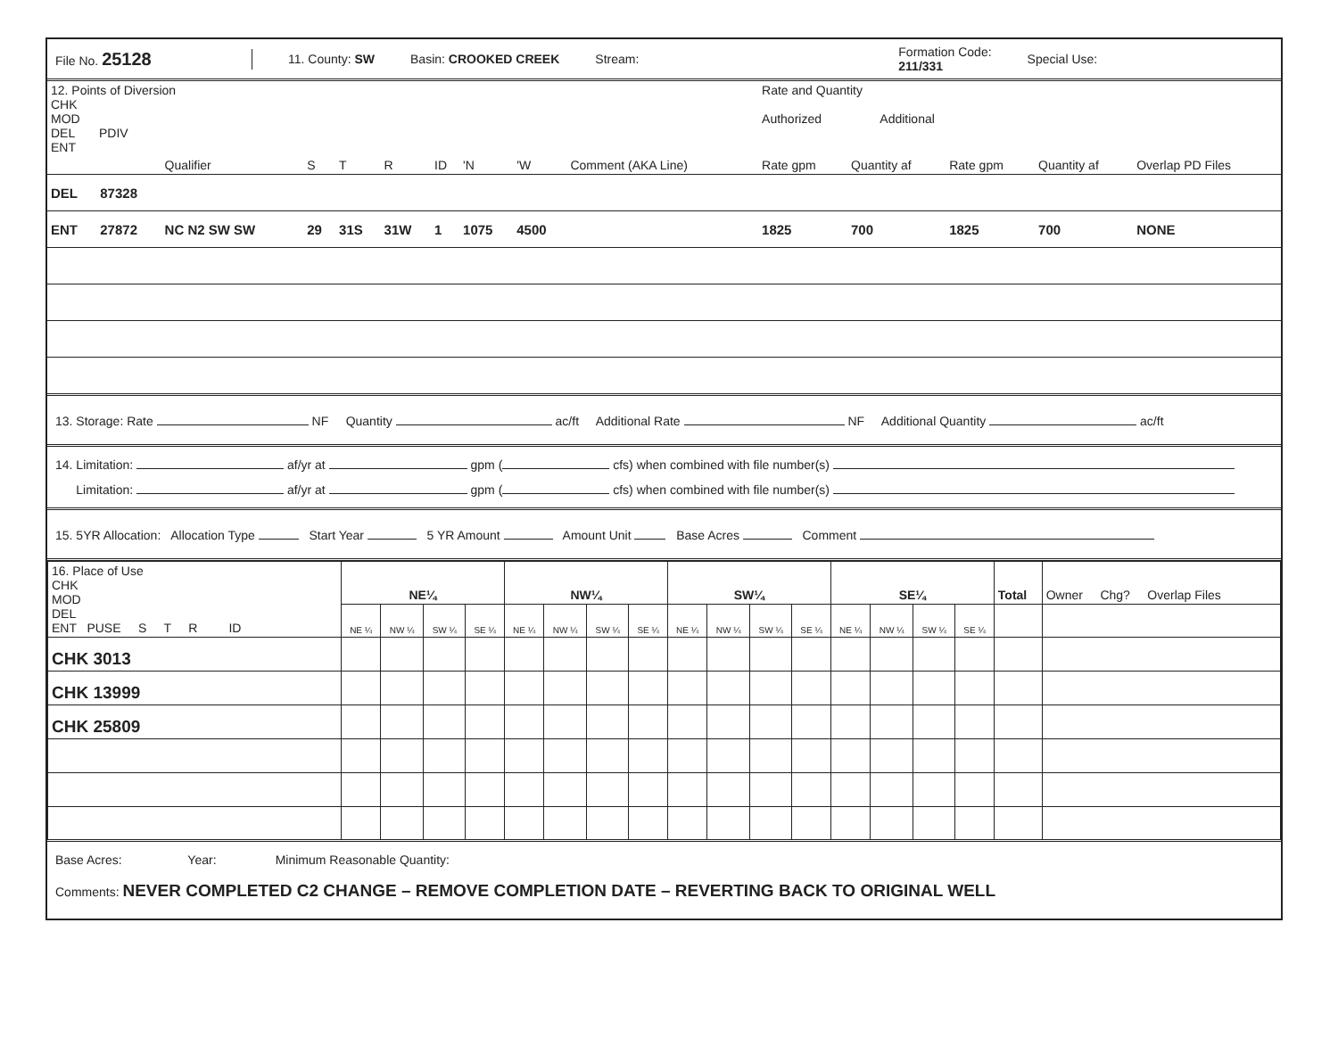File No. 25128
11. County: SW Basin: CROOKED CREEK Stream:
Formation Code:
211/331
Special Use:
| 12. Points of Diversion CHK MOD DEL PDIV ENT | | | | | | | | | | | Rate and Quantity Authorized Additional | | | | |
| | | Qualifier | S | T | R | ID | 'N | 'W | Comment (AKA Line) | | Rate gpm | Quantity af | Rate gpm | Quantity af | Overlap PD Files |
| DEL | 87328 | | | | | | | | | | | | | | |
| ENT | 27872 | NC N2 SW SW | 29 | 31S | 31W | 1 | 1075 | 4500 | | | 1825 | 700 | 1825 | 700 | NONE |
13. Storage: Rate NF Quantity ac/ft Additional Rate NF Additional Quantity ac/ft
14. Limitation: af/yr at gpm ( cfs) when combined with file number(s)
Limitation: af/yr at gpm ( cfs) when combined with file number(s)
15. 5YR Allocation: Allocation Type Start Year 5 YR Amount Amount Unit Base Acres Comment
| 16. Place of Use CHK MOD DEL ENT PUSE S T R ID | NE¼ | | | | NW¼ | | | | SW¼ | | | | SE¼ | | | | Total | Owner Chg? Overlap Files |
| --- | --- | --- | --- | --- | --- | --- | --- | --- | --- | --- | --- | --- | --- | --- | --- | --- | --- | --- |
| | NE ¼ | NW ¼ | SW ¼ | SE ¼ | NE ¼ | NW ¼ | SW ¼ | SE ¼ | NE ¼ | NW ¼ | SW ¼ | SE ¼ | NE ¼ | NW ¼ | SW ¼ | SE ¼ | | |
| CHK 3013 | | | | | | | | | | | | | | | | | | |
| CHK 13999 | | | | | | | | | | | | | | | | | | |
| CHK 25809 | | | | | | | | | | | | | | | | | | |
Base Acres: Year: Minimum Reasonable Quantity:
Comments: NEVER COMPLETED C2 CHANGE – REMOVE COMPLETION DATE – REVERTING BACK TO ORIGINAL WELL